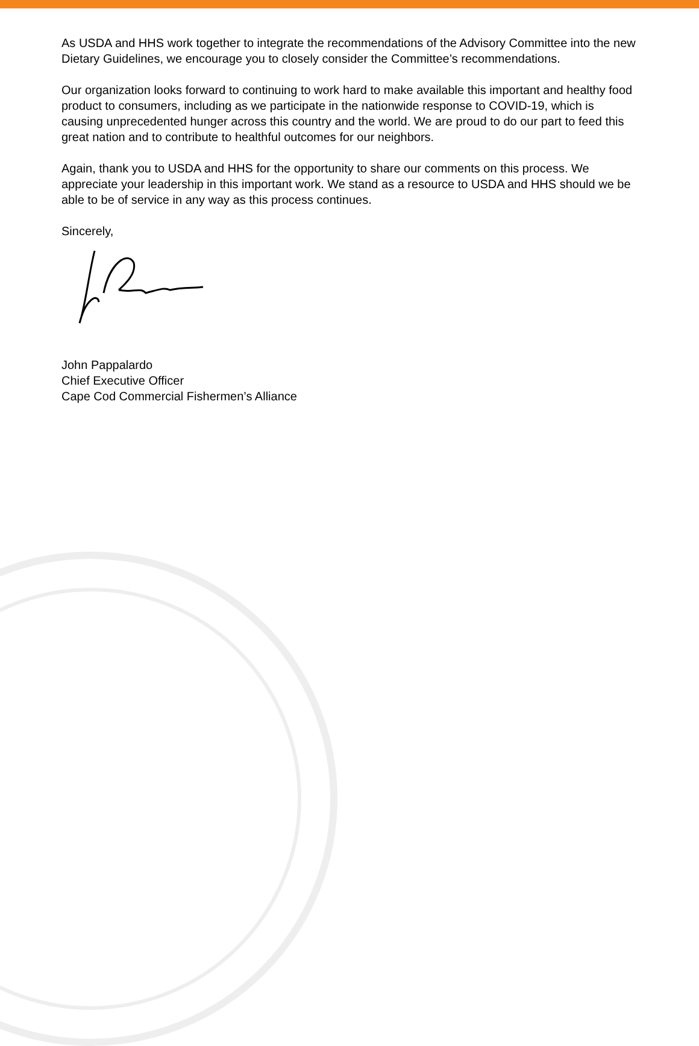As USDA and HHS work together to integrate the recommendations of the Advisory Committee into the new Dietary Guidelines, we encourage you to closely consider the Committee’s recommendations.
Our organization looks forward to continuing to work hard to make available this important and healthy food product to consumers, including as we participate in the nationwide response to COVID-19, which is causing unprecedented hunger across this country and the world. We are proud to do our part to feed this great nation and to contribute to healthful outcomes for our neighbors.
Again, thank you to USDA and HHS for the opportunity to share our comments on this process. We appreciate your leadership in this important work. We stand as a resource to USDA and HHS should we be able to be of service in any way as this process continues.
Sincerely,
John Pappalardo
Chief Executive Officer
Cape Cod Commercial Fishermen’s Alliance